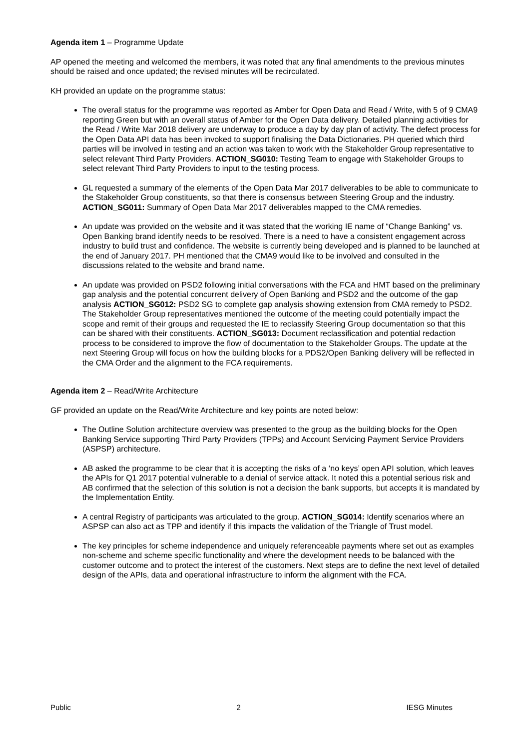Agenda item 1 – Programme Update
AP opened the meeting and welcomed the members, it was noted that any final amendments to the previous minutes should be raised and once updated; the revised minutes will be recirculated.
KH provided an update on the programme status:
The overall status for the programme was reported as Amber for Open Data and Read / Write, with 5 of 9 CMA9 reporting Green but with an overall status of Amber for the Open Data delivery. Detailed planning activities for the Read / Write Mar 2018 delivery are underway to produce a day by day plan of activity. The defect process for the Open Data API data has been invoked to support finalising the Data Dictionaries. PH queried which third parties will be involved in testing and an action was taken to work with the Stakeholder Group representative to select relevant Third Party Providers. ACTION_SG010: Testing Team to engage with Stakeholder Groups to select relevant Third Party Providers to input to the testing process.
GL requested a summary of the elements of the Open Data Mar 2017 deliverables to be able to communicate to the Stakeholder Group constituents, so that there is consensus between Steering Group and the industry. ACTION_SG011: Summary of Open Data Mar 2017 deliverables mapped to the CMA remedies.
An update was provided on the website and it was stated that the working IE name of “Change Banking” vs. Open Banking brand identify needs to be resolved. There is a need to have a consistent engagement across industry to build trust and confidence. The website is currently being developed and is planned to be launched at the end of January 2017. PH mentioned that the CMA9 would like to be involved and consulted in the discussions related to the website and brand name.
An update was provided on PSD2 following initial conversations with the FCA and HMT based on the preliminary gap analysis and the potential concurrent delivery of Open Banking and PSD2 and the outcome of the gap analysis ACTION_SG012: PSD2 SG to complete gap analysis showing extension from CMA remedy to PSD2. The Stakeholder Group representatives mentioned the outcome of the meeting could potentially impact the scope and remit of their groups and requested the IE to reclassify Steering Group documentation so that this can be shared with their constituents. ACTION_SG013: Document reclassification and potential redaction process to be considered to improve the flow of documentation to the Stakeholder Groups. The update at the next Steering Group will focus on how the building blocks for a PDS2/Open Banking delivery will be reflected in the CMA Order and the alignment to the FCA requirements.
Agenda item 2 – Read/Write Architecture
GF provided an update on the Read/Write Architecture and key points are noted below:
The Outline Solution architecture overview was presented to the group as the building blocks for the Open Banking Service supporting Third Party Providers (TPPs) and Account Servicing Payment Service Providers (ASPSP) architecture.
AB asked the programme to be clear that it is accepting the risks of a ‘no keys’ open API solution, which leaves the APIs for Q1 2017 potential vulnerable to a denial of service attack. It noted this a potential serious risk and AB confirmed that the selection of this solution is not a decision the bank supports, but accepts it is mandated by the Implementation Entity.
A central Registry of participants was articulated to the group. ACTION_SG014: Identify scenarios where an ASPSP can also act as TPP and identify if this impacts the validation of the Triangle of Trust model.
The key principles for scheme independence and uniquely referenceable payments where set out as examples non-scheme and scheme specific functionality and where the development needs to be balanced with the customer outcome and to protect the interest of the customers. Next steps are to define the next level of detailed design of the APIs, data and operational infrastructure to inform the alignment with the FCA.
Public 2 IESG Minutes